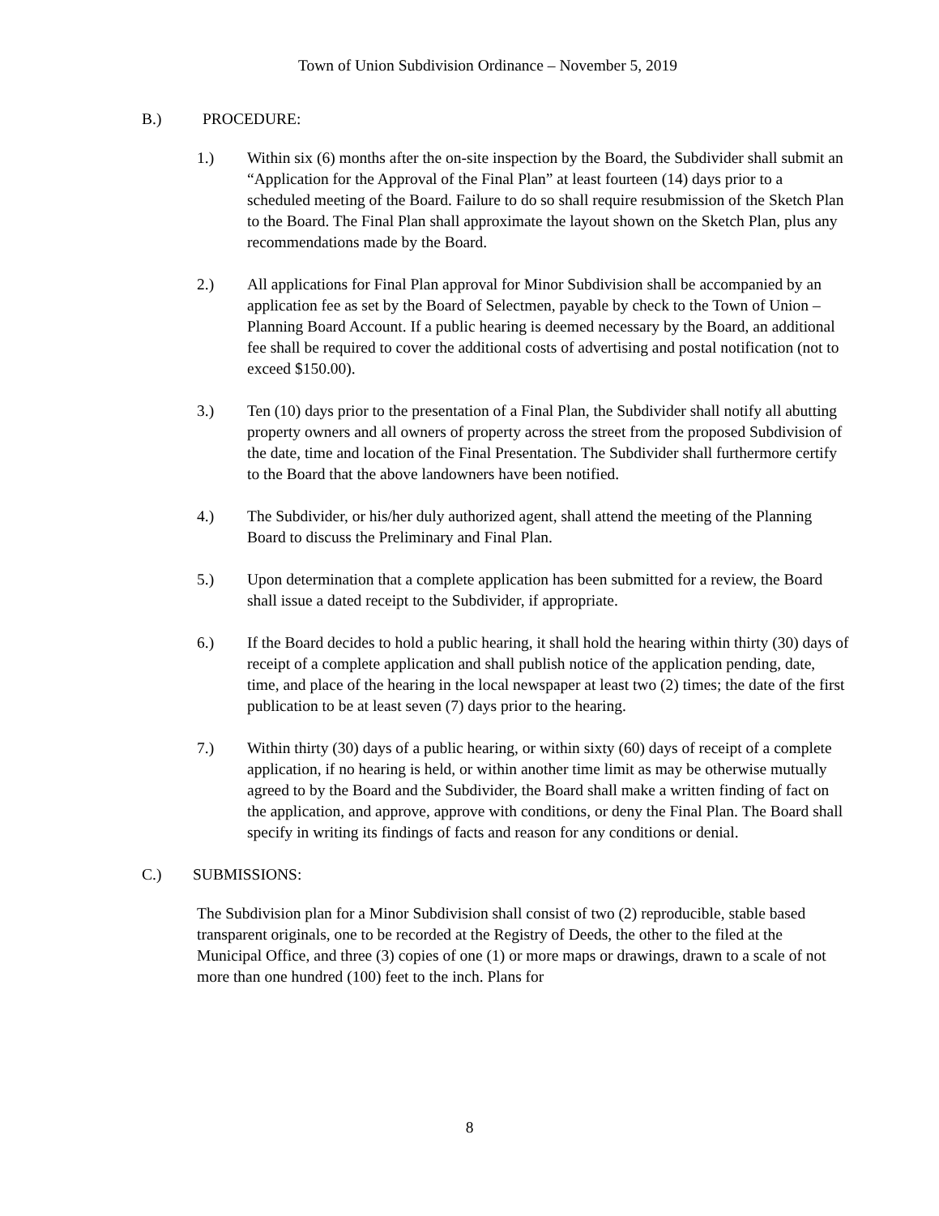Town of Union Subdivision Ordinance – November 5, 2019
B.) PROCEDURE:
1.) Within six (6) months after the on-site inspection by the Board, the Subdivider shall submit an “Application for the Approval of the Final Plan” at least fourteen (14) days prior to a scheduled meeting of the Board. Failure to do so shall require resubmission of the Sketch Plan to the Board. The Final Plan shall approximate the layout shown on the Sketch Plan, plus any recommendations made by the Board.
2.) All applications for Final Plan approval for Minor Subdivision shall be accompanied by an application fee as set by the Board of Selectmen, payable by check to the Town of Union – Planning Board Account. If a public hearing is deemed necessary by the Board, an additional fee shall be required to cover the additional costs of advertising and postal notification (not to exceed $150.00).
3.) Ten (10) days prior to the presentation of a Final Plan, the Subdivider shall notify all abutting property owners and all owners of property across the street from the proposed Subdivision of the date, time and location of the Final Presentation. The Subdivider shall furthermore certify to the Board that the above landowners have been notified.
4.) The Subdivider, or his/her duly authorized agent, shall attend the meeting of the Planning Board to discuss the Preliminary and Final Plan.
5.) Upon determination that a complete application has been submitted for a review, the Board shall issue a dated receipt to the Subdivider, if appropriate.
6.) If the Board decides to hold a public hearing, it shall hold the hearing within thirty (30) days of receipt of a complete application and shall publish notice of the application pending, date, time, and place of the hearing in the local newspaper at least two (2) times; the date of the first publication to be at least seven (7) days prior to the hearing.
7.) Within thirty (30) days of a public hearing, or within sixty (60) days of receipt of a complete application, if no hearing is held, or within another time limit as may be otherwise mutually agreed to by the Board and the Subdivider, the Board shall make a written finding of fact on the application, and approve, approve with conditions, or deny the Final Plan. The Board shall specify in writing its findings of facts and reason for any conditions or denial.
C.) SUBMISSIONS:
The Subdivision plan for a Minor Subdivision shall consist of two (2) reproducible, stable based transparent originals, one to be recorded at the Registry of Deeds, the other to the filed at the Municipal Office, and three (3) copies of one (1) or more maps or drawings, drawn to a scale of not more than one hundred (100) feet to the inch. Plans for
8